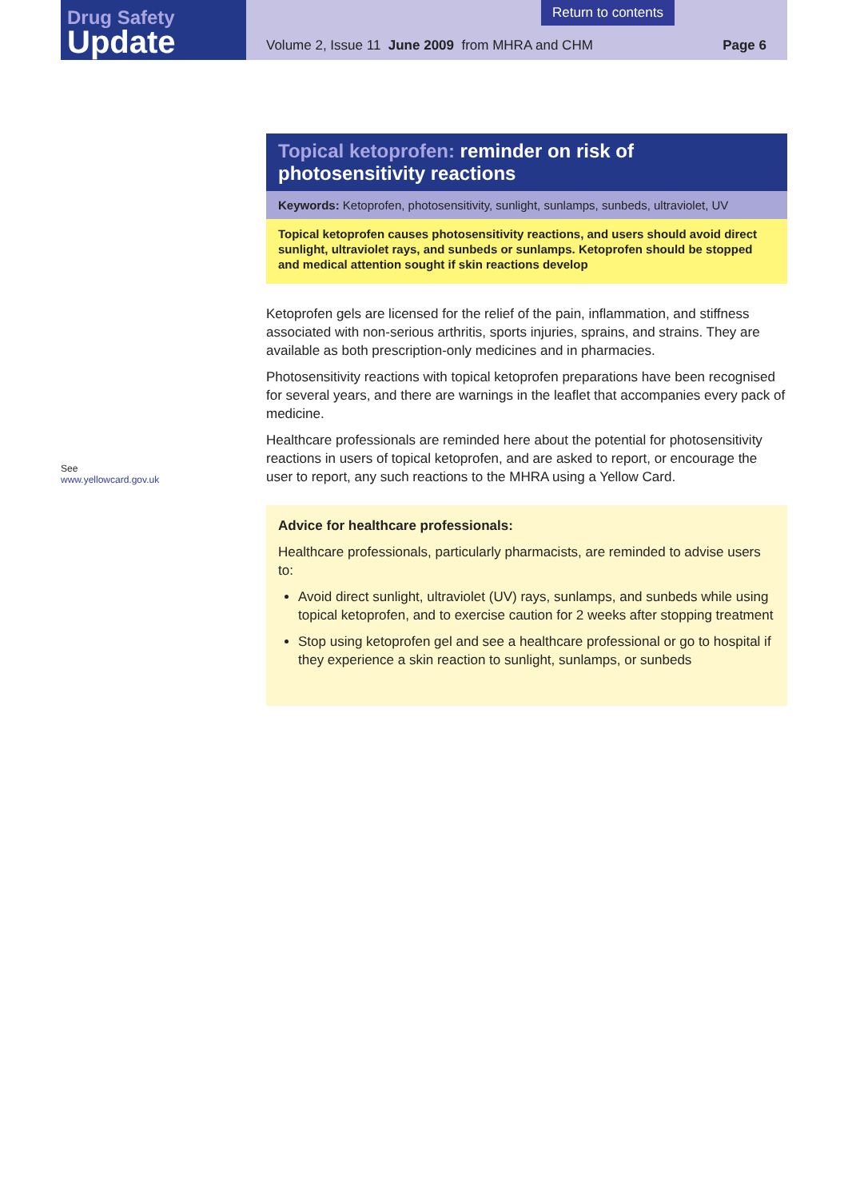Drug Safety
Update
Return to contents
Volume 2, Issue 11 June 2009 from MHRA and CHM
Page 6
See
www.yellowcard.gov.uk
Topical ketoprofen: reminder on risk of photosensitivity reactions
Keywords: Ketoprofen, photosensitivity, sunlight, sunlamps, sunbeds, ultraviolet, UV
Topical ketoprofen causes photosensitivity reactions, and users should avoid direct sunlight, ultraviolet rays, and sunbeds or sunlamps. Ketoprofen should be stopped and medical attention sought if skin reactions develop
Ketoprofen gels are licensed for the relief of the pain, inflammation, and stiffness associated with non-serious arthritis, sports injuries, sprains, and strains. They are available as both prescription-only medicines and in pharmacies.
Photosensitivity reactions with topical ketoprofen preparations have been recognised for several years, and there are warnings in the leaflet that accompanies every pack of medicine.
Healthcare professionals are reminded here about the potential for photosensitivity reactions in users of topical ketoprofen, and are asked to report, or encourage the user to report, any such reactions to the MHRA using a Yellow Card.
Advice for healthcare professionals:
Healthcare professionals, particularly pharmacists, are reminded to advise users to:
Avoid direct sunlight, ultraviolet (UV) rays, sunlamps, and sunbeds while using topical ketoprofen, and to exercise caution for 2 weeks after stopping treatment
Stop using ketoprofen gel and see a healthcare professional or go to hospital if they experience a skin reaction to sunlight, sunlamps, or sunbeds